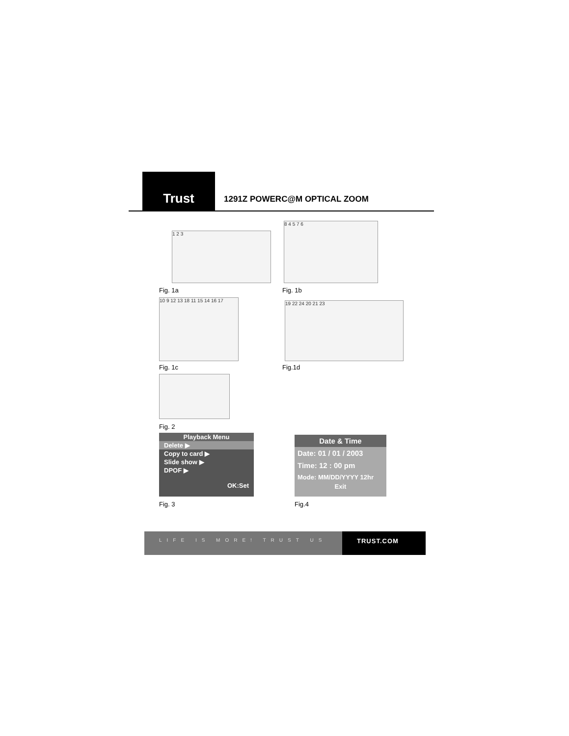Trust
1291Z POWERC@M OPTICAL ZOOM
1 2 3
Fig. 1a
8 4 5 7 6
Fig. 1b
10 9 12 13 18 11 15 14 16 17
Fig. 1c
19 22 24 20 21 23
Fig.1d
Fig. 2
Playback Menu
Delete ▶
Copy to card ▶
Slide show ▶
DPOF ▶
OK:Set
Fig. 3
Date & Time
Date: 01 / 01 / 2003
Time: 12 : 00 pm
Mode: MM/DD/YYYY 12hr
Exit
Fig.4
LIFE IS MORE! TRUST US TRUST.COM